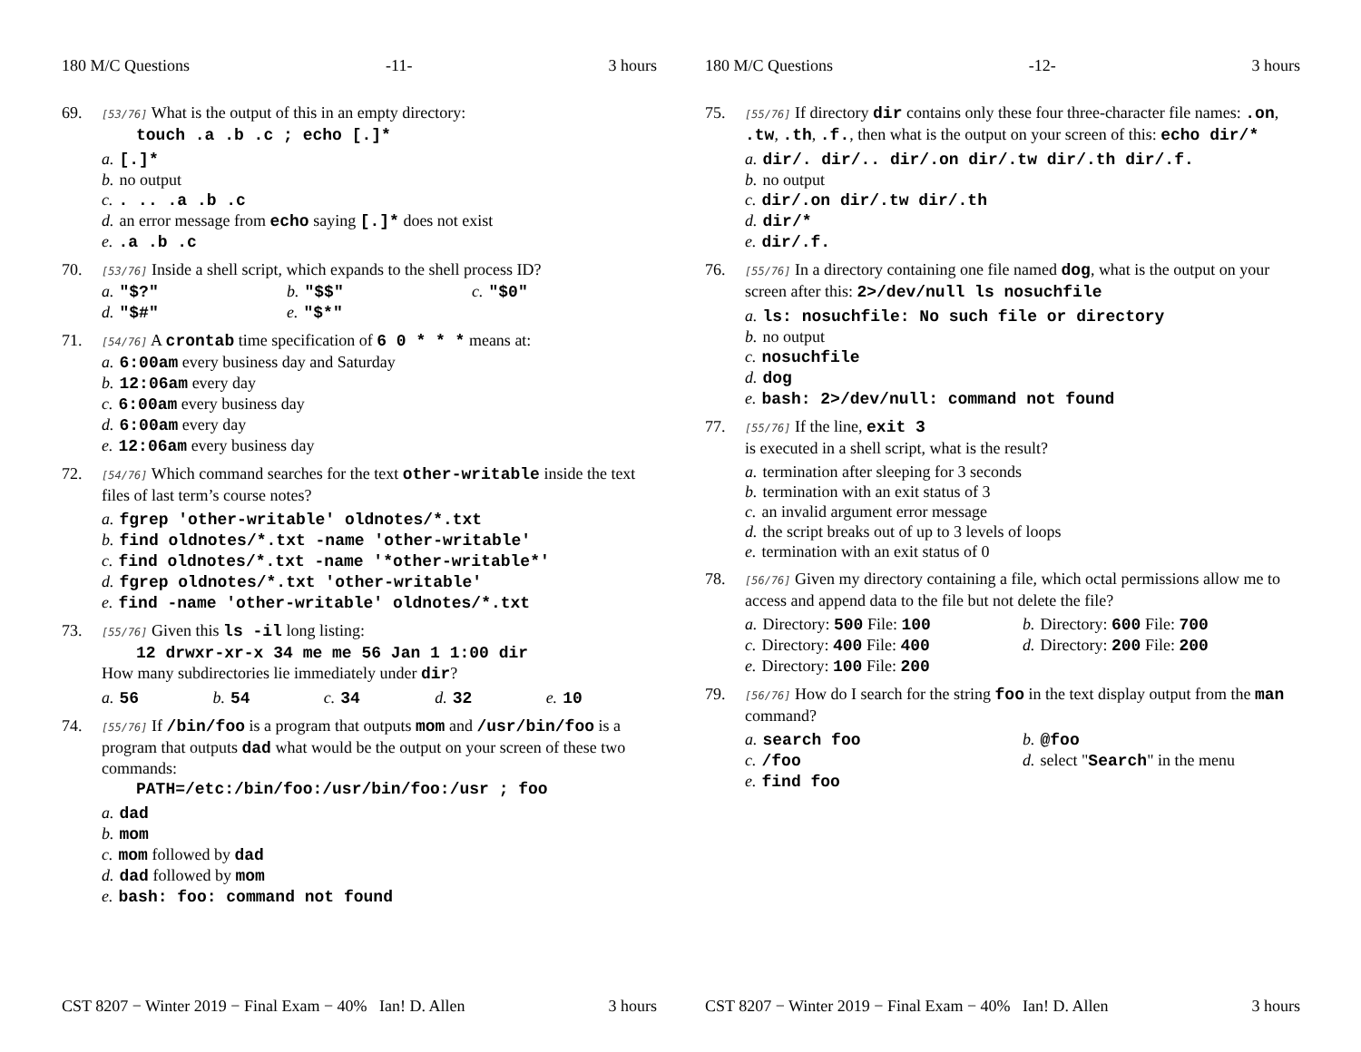180 M/C Questions -11- 3 hours
69.
[53/76] What is the output of this in an empty directory:
touch .a .b .c ; echo [.]*
a. [.]*
b. no output
c.. .. .a .b .c
d. an error message from echo saying [.]* does not exist
e..a .b .c
70.
[53/76] Inside a shell script, which expands to the shell process ID?
a. "$?" b. "$$" c. "$0"
d. "$#" e. "$*"
71.
[54/76] A crontab time specification of 6 0 * * * means at:
a. 6:00am every business day and Saturday
b. 12:06am every day
c. 6:00am every business day
d. 6:00am every day
e. 12:06am every business day
72.
[54/76] Which command searches for the text other-writable inside the text files of last term’s course notes?
a. fgrep 'other-writable' oldnotes/*.txt
b. find oldnotes/*.txt -name 'other-writable'
c. find oldnotes/*.txt -name '*other-writable*'
d. fgrep oldnotes/*.txt 'other-writable'
e. find -name 'other-writable' oldnotes/*.txt
73.
[55/76] Given this ls -il long listing:
12 drwxr-xr-x 34 me me 56 Jan 1 1:00 dir
How many subdirectories lie immediately under dir?
a. 56 b. 54 c. 34 d. 32 e. 10
74.
[55/76] If /bin/foo is a program that outputs mom and /usr/bin/foo is a program that outputs dad what would be the output on your screen of these two commands:
PATH=/etc:/bin/foo:/usr/bin/foo:/usr ; foo
a. dad
b. mom
c. mom followed by dad
d. dad followed by mom
e. bash: foo: command not found
CST 8207 − Winter 2019 − Final Exam − 40% Ian! D. Allen 3 hours
180 M/C Questions -12- 3 hours
75.
[55/76] If directory dir contains only these four three-character file names: .on, .tw, .th, .f., then what is the output on your screen of this: echo dir/*
a. dir/. dir/.. dir/.on dir/.tw dir/.th dir/.f.
b. no output
c. dir/.on dir/.tw dir/.th
d. dir/*
e. dir/.f.
76.
[55/76] In a directory containing one file named dog, what is the output on your screen after this: 2>/dev/null ls nosuchfile
a. ls: nosuchfile: No such file or directory
b. no output
c. nosuchfile
d. dog
e. bash: 2>/dev/null: command not found
77.
[55/76] If the line, exit 3
is executed in a shell script, what is the result?
a. termination after sleeping for 3 seconds
b. termination with an exit status of 3
c. an invalid argument error message
d. the script breaks out of up to 3 levels of loops
e. termination with an exit status of 0
78.
[56/76] Given my directory containing a file, which octal permissions allow me to access and append data to the file but not delete the file?
a. Directory: 500 File: 100 b. Directory: 600 File: 700
c. Directory: 400 File: 400 d. Directory: 200 File: 200
e. Directory: 100 File: 200
79.
[56/76] How do I search for the string foo in the text display output from the man command?
a. search foo b. @foo
c. /foo d. select "Search" in the menu
e. find foo
CST 8207 − Winter 2019 − Final Exam − 40% Ian! D. Allen 3 hours